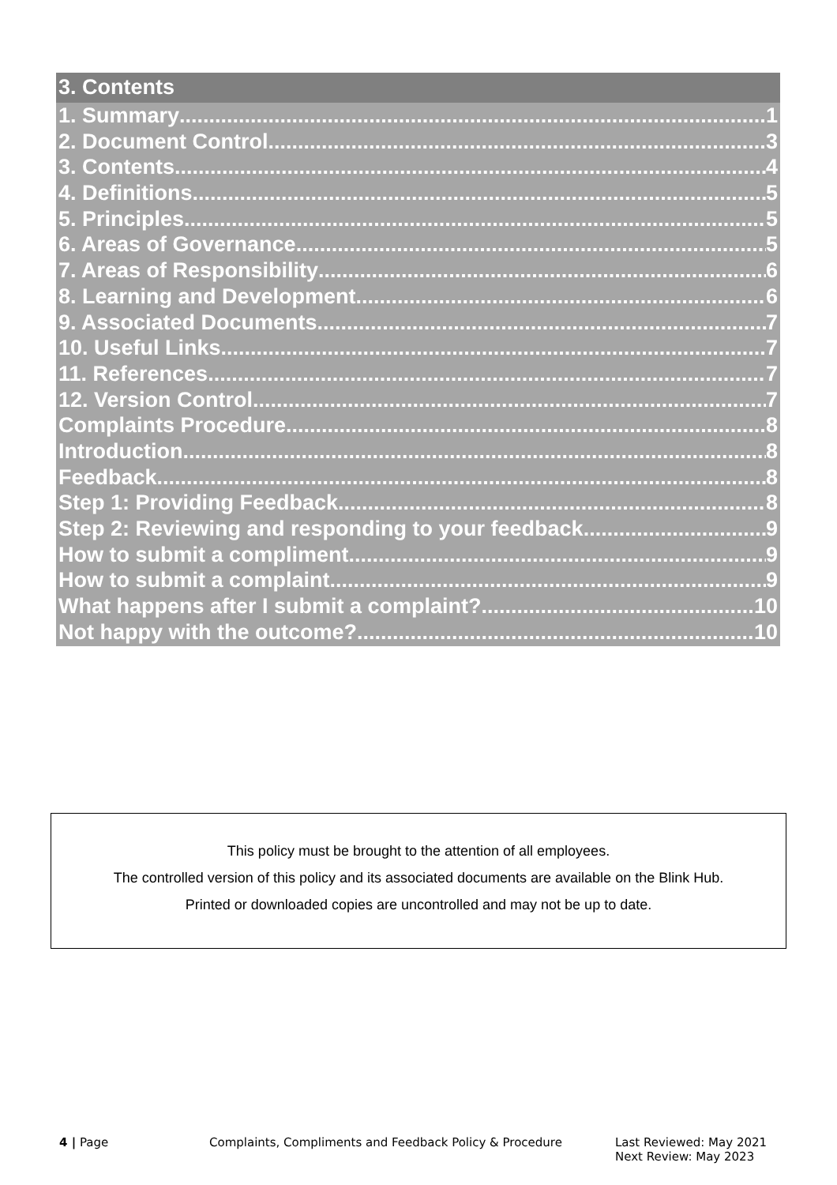3. Contents
1. Summary 1
2. Document Control 3
3. Contents 4
4. Definitions 5
5. Principles 5
6. Areas of Governance 5
7. Areas of Responsibility 6
8. Learning and Development 6
9. Associated Documents 7
10. Useful Links 7
11. References 7
12. Version Control 7
Complaints Procedure 8
Introduction 8
Feedback 8
Step 1: Providing Feedback 8
Step 2: Reviewing and responding to your feedback 9
How to submit a compliment 9
How to submit a complaint 9
What happens after I submit a complaint? 10
Not happy with the outcome? 10
This policy must be brought to the attention of all employees.
The controlled version of this policy and its associated documents are available on the Blink Hub.
Printed or downloaded copies are uncontrolled and may not be up to date.
4 | Page Complaints, Compliments and Feedback Policy & Procedure Last Reviewed: May 2021
Next Review: May 2023